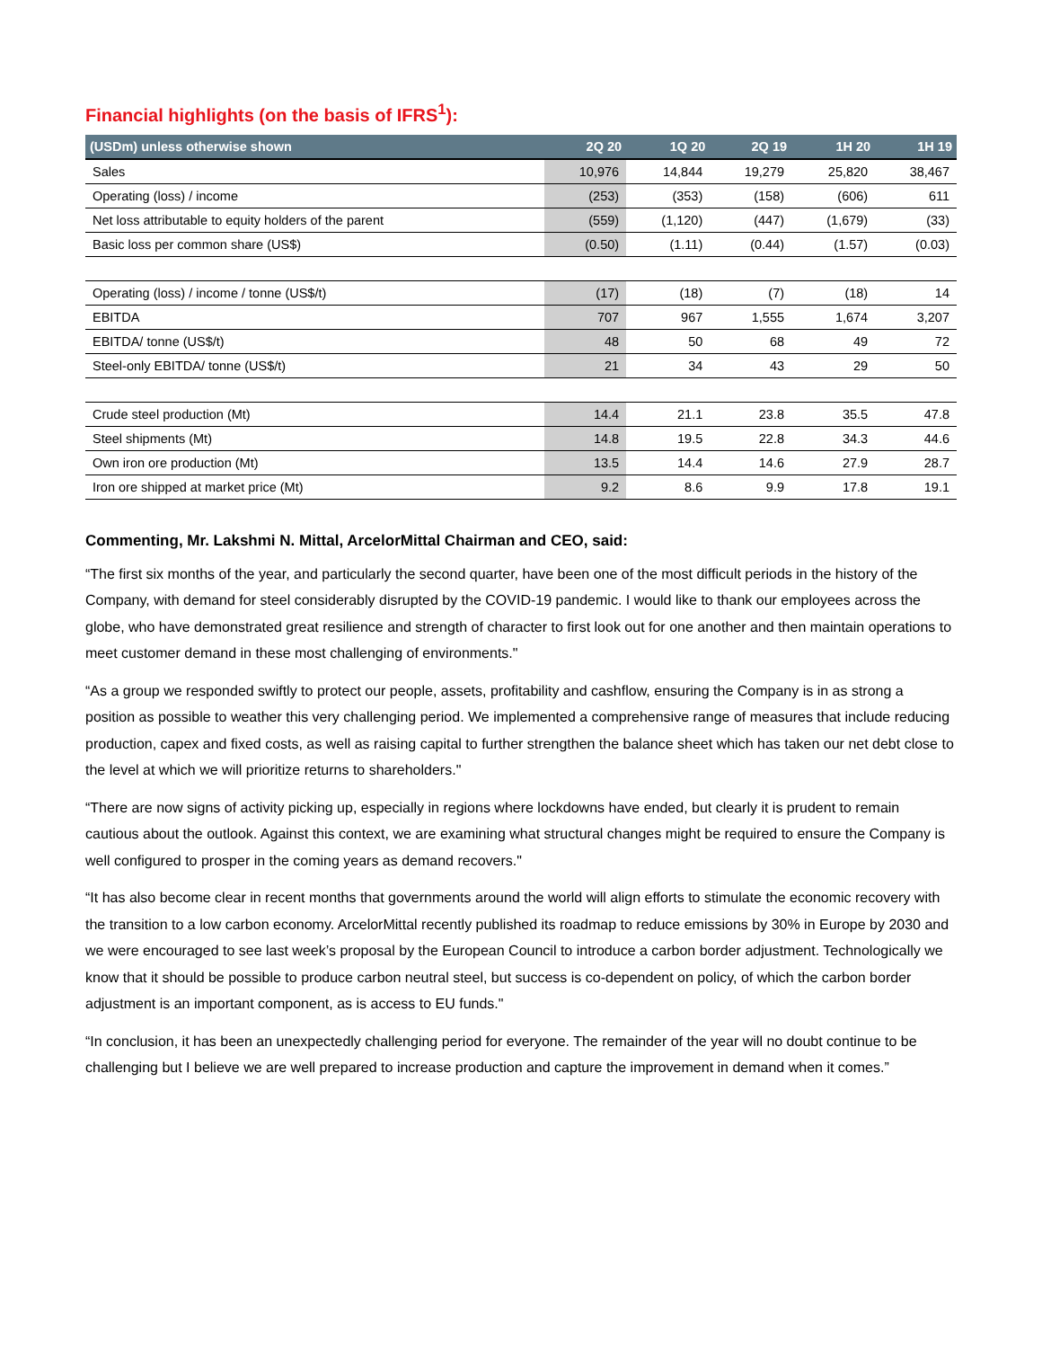Financial highlights (on the basis of IFRS<sup>1</sup>):
| (USDm) unless otherwise shown | 2Q 20 | 1Q 20 | 2Q 19 | 1H 20 | 1H 19 |
| --- | --- | --- | --- | --- | --- |
| Sales | 10,976 | 14,844 | 19,279 | 25,820 | 38,467 |
| Operating (loss) / income | (253) | (353) | (158) | (606) | 611 |
| Net loss attributable to equity holders of the parent | (559) | (1,120) | (447) | (1,679) | (33) |
| Basic loss per common share (US$) | (0.50) | (1.11) | (0.44) | (1.57) | (0.03) |
| Operating (loss) / income / tonne (US$/t) | (17) | (18) | (7) | (18) | 14 |
| EBITDA | 707 | 967 | 1,555 | 1,674 | 3,207 |
| EBITDA/ tonne (US$/t) | 48 | 50 | 68 | 49 | 72 |
| Steel-only EBITDA/ tonne (US$/t) | 21 | 34 | 43 | 29 | 50 |
| Crude steel production (Mt) | 14.4 | 21.1 | 23.8 | 35.5 | 47.8 |
| Steel shipments (Mt) | 14.8 | 19.5 | 22.8 | 34.3 | 44.6 |
| Own iron ore production (Mt) | 13.5 | 14.4 | 14.6 | 27.9 | 28.7 |
| Iron ore shipped at market price (Mt) | 9.2 | 8.6 | 9.9 | 17.8 | 19.1 |
Commenting, Mr. Lakshmi N. Mittal, ArcelorMittal Chairman and CEO, said:
“The first six months of the year, and particularly the second quarter, have been one of the most difficult periods in the history of the Company, with demand for steel considerably disrupted by the COVID-19 pandemic. I would like to thank our employees across the globe, who have demonstrated great resilience and strength of character to first look out for one another and then maintain operations to meet customer demand in these most challenging of environments."
“As a group we responded swiftly to protect our people, assets, profitability and cashflow, ensuring the Company is in as strong a position as possible to weather this very challenging period. We implemented a comprehensive range of measures that include reducing production, capex and fixed costs, as well as raising capital to further strengthen the balance sheet which has taken our net debt close to the level at which we will prioritize returns to shareholders."
“There are now signs of activity picking up, especially in regions where lockdowns have ended, but clearly it is prudent to remain cautious about the outlook. Against this context, we are examining what structural changes might be required to ensure the Company is well configured to prosper in the coming years as demand recovers."
“It has also become clear in recent months that governments around the world will align efforts to stimulate the economic recovery with the transition to a low carbon economy. ArcelorMittal recently published its roadmap to reduce emissions by 30% in Europe by 2030 and we were encouraged to see last week’s proposal by the European Council to introduce a carbon border adjustment. Technologically we know that it should be possible to produce carbon neutral steel, but success is co-dependent on policy, of which the carbon border adjustment is an important component, as is access to EU funds."
“In conclusion, it has been an unexpectedly challenging period for everyone. The remainder of the year will no doubt continue to be challenging but I believe we are well prepared to increase production and capture the improvement in demand when it comes.”